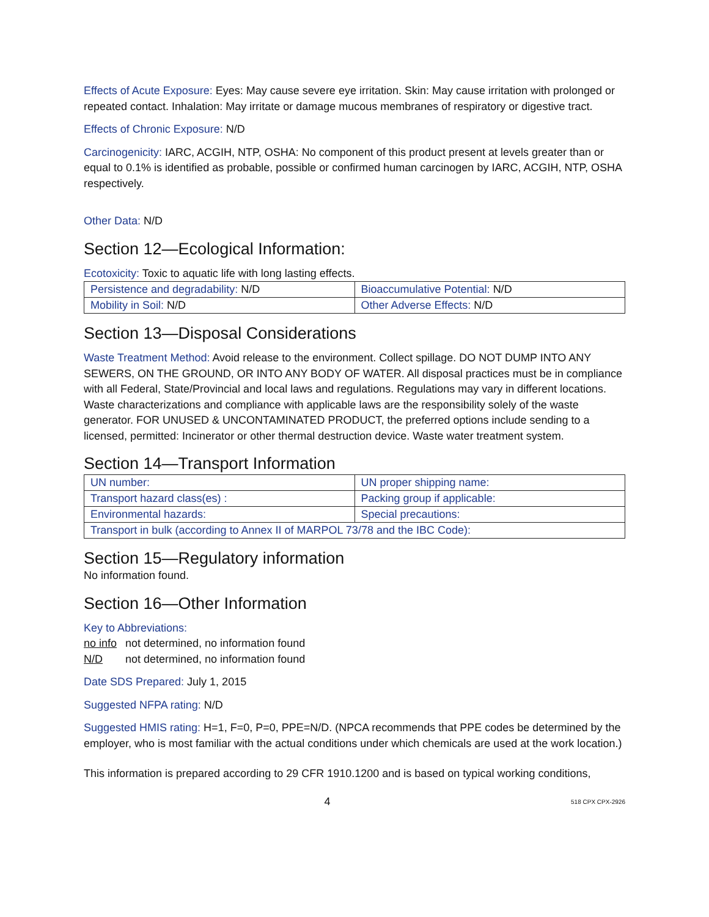Effects of Acute Exposure: Eyes: May cause severe eye irritation. Skin: May cause irritation with prolonged or repeated contact. Inhalation: May irritate or damage mucous membranes of respiratory or digestive tract.
Effects of Chronic Exposure: N/D
Carcinogenicity: IARC, ACGIH, NTP, OSHA: No component of this product present at levels greater than or equal to 0.1% is identified as probable, possible or confirmed human carcinogen by IARC, ACGIH, NTP, OSHA respectively.
Other Data: N/D
Section 12—Ecological Information:
Ecotoxicity: Toxic to aquatic life with long lasting effects.
| Persistence and degradability: N/D | Bioaccumulative Potential: N/D |
| Mobility in Soil: N/D | Other Adverse Effects: N/D |
Section 13—Disposal Considerations
Waste Treatment Method: Avoid release to the environment. Collect spillage. DO NOT DUMP INTO ANY SEWERS, ON THE GROUND, OR INTO ANY BODY OF WATER. All disposal practices must be in compliance with all Federal, State/Provincial and local laws and regulations. Regulations may vary in different locations. Waste characterizations and compliance with applicable laws are the responsibility solely of the waste generator. FOR UNUSED & UNCONTAMINATED PRODUCT, the preferred options include sending to a licensed, permitted: Incinerator or other thermal destruction device. Waste water treatment system.
Section 14—Transport Information
| UN number: | UN proper shipping name: |
| Transport hazard class(es) : | Packing group if applicable: |
| Environmental hazards: | Special precautions: |
| Transport in bulk (according to Annex II of MARPOL 73/78 and the IBC Code): | |
Section 15—Regulatory information
No information found.
Section 16—Other Information
Key to Abbreviations:
no info not determined, no information found
N/D not determined, no information found
Date SDS Prepared: July 1, 2015
Suggested NFPA rating: N/D
Suggested HMIS rating: H=1, F=0, P=0, PPE=N/D. (NPCA recommends that PPE codes be determined by the employer, who is most familiar with the actual conditions under which chemicals are used at the work location.)
This information is prepared according to 29 CFR 1910.1200 and is based on typical working conditions,
4 518 CPX CPX-2926